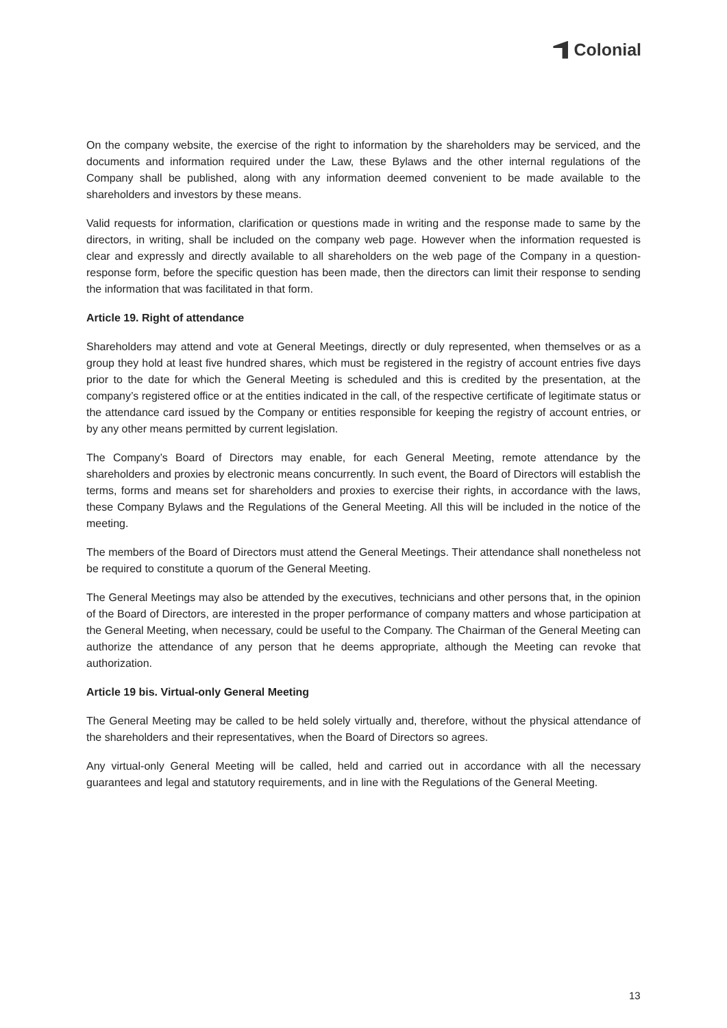Colonial
On the company website, the exercise of the right to information by the shareholders may be serviced, and the documents and information required under the Law, these Bylaws and the other internal regulations of the Company shall be published, along with any information deemed convenient to be made available to the shareholders and investors by these means.
Valid requests for information, clarification or questions made in writing and the response made to same by the directors, in writing, shall be included on the company web page. However when the information requested is clear and expressly and directly available to all shareholders on the web page of the Company in a question-response form, before the specific question has been made, then the directors can limit their response to sending the information that was facilitated in that form.
Article 19. Right of attendance
Shareholders may attend and vote at General Meetings, directly or duly represented, when themselves or as a group they hold at least five hundred shares, which must be registered in the registry of account entries five days prior to the date for which the General Meeting is scheduled and this is credited by the presentation, at the company’s registered office or at the entities indicated in the call, of the respective certificate of legitimate status or the attendance card issued by the Company or entities responsible for keeping the registry of account entries, or by any other means permitted by current legislation.
The Company’s Board of Directors may enable, for each General Meeting, remote attendance by the shareholders and proxies by electronic means concurrently. In such event, the Board of Directors will establish the terms, forms and means set for shareholders and proxies to exercise their rights, in accordance with the laws, these Company Bylaws and the Regulations of the General Meeting. All this will be included in the notice of the meeting.
The members of the Board of Directors must attend the General Meetings. Their attendance shall nonetheless not be required to constitute a quorum of the General Meeting.
The General Meetings may also be attended by the executives, technicians and other persons that, in the opinion of the Board of Directors, are interested in the proper performance of company matters and whose participation at the General Meeting, when necessary, could be useful to the Company. The Chairman of the General Meeting can authorize the attendance of any person that he deems appropriate, although the Meeting can revoke that authorization.
Article 19 bis. Virtual-only General Meeting
The General Meeting may be called to be held solely virtually and, therefore, without the physical attendance of the shareholders and their representatives, when the Board of Directors so agrees.
Any virtual-only General Meeting will be called, held and carried out in accordance with all the necessary guarantees and legal and statutory requirements, and in line with the Regulations of the General Meeting.
13